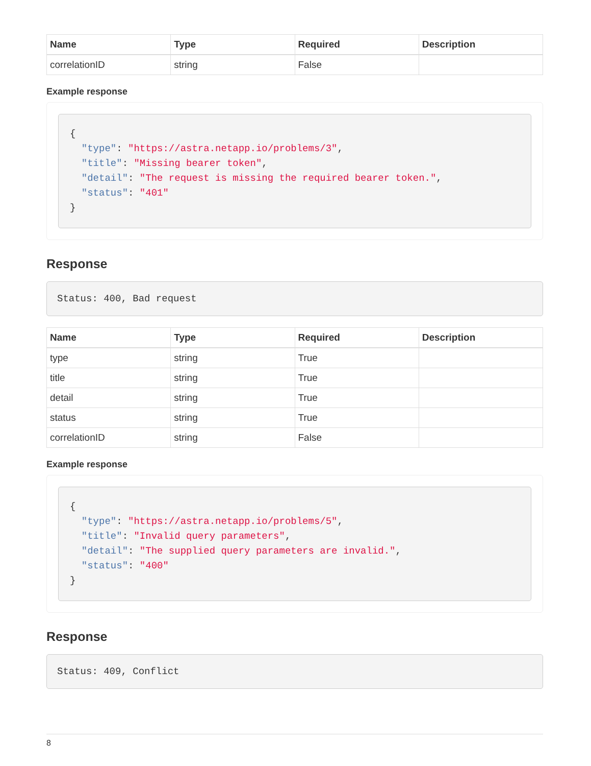| Name | Type | Required | Description |
| --- | --- | --- | --- |
| correlationID | string | False | |
Example response
{
  "type": "https://astra.netapp.io/problems/3",
  "title": "Missing bearer token",
  "detail": "The request is missing the required bearer token.",
  "status": "401"
}
Response
Status: 400, Bad request
| Name | Type | Required | Description |
| --- | --- | --- | --- |
| type | string | True | |
| title | string | True | |
| detail | string | True | |
| status | string | True | |
| correlationID | string | False | |
Example response
{
  "type": "https://astra.netapp.io/problems/5",
  "title": "Invalid query parameters",
  "detail": "The supplied query parameters are invalid.",
  "status": "400"
}
Response
Status: 409, Conflict
8